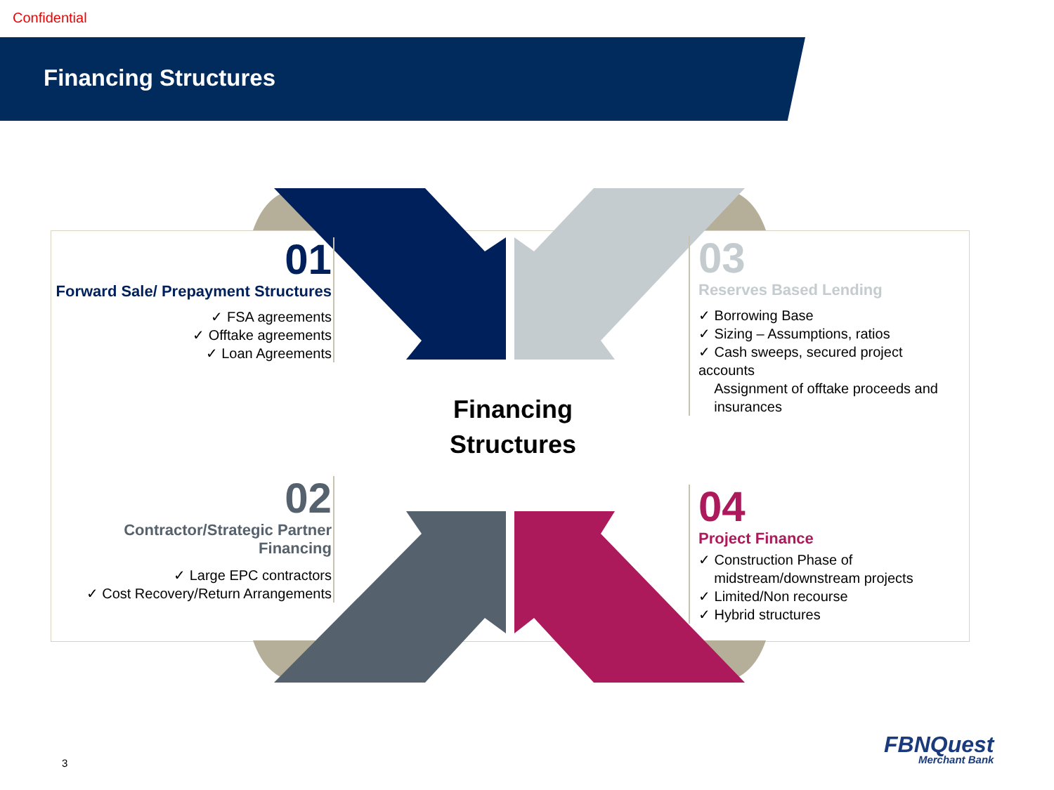Confidential
Financing Structures
01
Forward Sale/ Prepayment Structures
✓ FSA agreements
✓ Offtake agreements
✓ Loan Agreements
03
Reserves Based Lending
✓ Borrowing Base
✓ Sizing – Assumptions, ratios
✓ Cash sweeps, secured project accounts
Assignment of offtake proceeds and
insurances
Financing Structures
02
Contractor/Strategic Partner Financing
✓ Large EPC contractors
✓ Cost Recovery/Return Arrangements
04
Project Finance
✓ Construction Phase of
midstream/downstream projects
✓ Limited/Non recourse
✓ Hybrid structures
3
FBNQuest
Merchant Bank